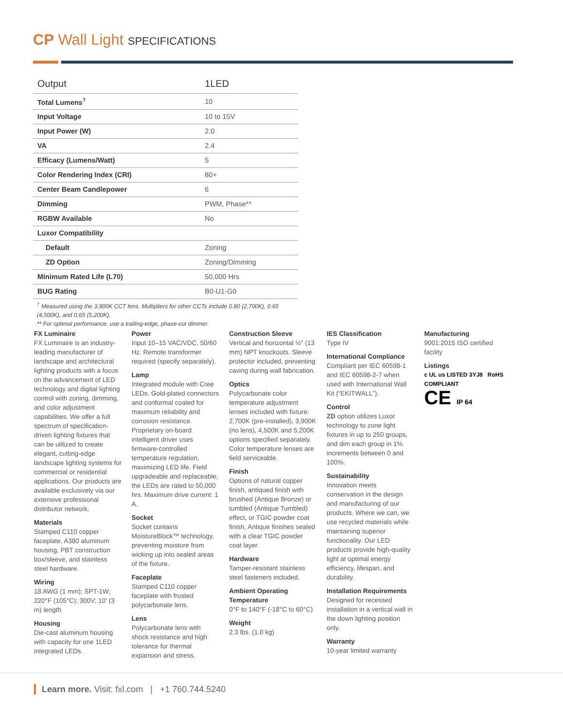CP Wall Light SPECIFICATIONS
| Output | 1LED |
| --- | --- |
| Total Lumens<sup>†</sup> | 10 |
| Input Voltage | 10 to 15V |
| Input Power (W) | 2.0 |
| VA | 2.4 |
| Efficacy (Lumens/Watt) | 5 |
| Color Rendering Index (CRI) | 80+ |
| Center Beam Candlepower | 6 |
| Dimming | PWM, Phase** |
| RGBW Available | No |
| Luxor Compatibility | |
| Default | Zoning |
| ZD Option | Zoning/Dimming |
| Minimum Rated Life (L70) | 50,000 Hrs |
| BUG Rating | B0-U1-G0 |
<sup>†</sup> Measured using the 3,900K CCT lens. Multipliers for other CCTs include 0.80 (2,700K), 0.65 (4,500K), and 0.65 (5,200K).
** For optimal performance, use a trailing-edge, phase-cut dimmer.
FX Luminaire
FX Luminaire is an industry-leading manufacturer of landscape and architectural lighting products with a focus on the advancement of LED technology and digital lighting control with zoning, dimming, and color adjustment capabilities. We offer a full spectrum of specification-driven lighting fixtures that can be utilized to create elegant, cutting-edge landscape lighting systems for commercial or residential applications. Our products are available exclusively via our extensive professional distributor network.
Materials
Stamped C110 copper faceplate, A380 aluminum housing, PBT construction box/sleeve, and stainless steel hardware.
Wiring
18 AWG (1 mm); SPT-1W; 220°F (105°C); 300V; 10' (3 m) length
Housing
Die-cast aluminum housing with capacity for one 1LED integrated LEDs.
Power
Input 10–15 VAC/VDC, 50/60 Hz. Remote transformer required (specify separately).
Lamp
Integrated module with Cree LEDs. Gold-plated connectors and conformal coated for maximum reliability and corrosion resistance. Proprietary on-board intelligent driver uses firmware-controlled temperature regulation, maximizing LED life. Field upgradeable and replaceable, the LEDs are rated to 50,000 hrs. Maximum drive current: 1 A.
Socket
Socket contains MoistureBlock™ technology, preventing moisture from wicking up into sealed areas of the fixture.
Faceplate
Stamped C110 copper faceplate with frosted polycarbonate lens.
Lens
Polycarbonate lens with shock resistance and high tolerance for thermal expansion and stress.
Construction Sleeve
Vertical and horizontal ½" (13 mm) NPT knockouts. Sleeve protector included, preventing caving during wall fabrication.
Optics
Polycarbonate color temperature adjustment lenses included with fixture: 2,700K (pre-installed), 3,900K (no lens), 4,500K and 5,200K options specified separately. Color temperature lenses are field serviceable.
Finish
Options of natural copper finish, antiqued finish with brushed (Antique Bronze) or tumbled (Antique Tumbled) effect, or TGIC powder coat finish. Antique finishes sealed with a clear TGIC powder coat layer.
Hardware
Tamper-resistant stainless steel fasteners included.
Ambient Operating Temperature
0°F to 140°F (-18°C to 60°C)
Weight
2.3 lbs. (1.0 kg)
IES Classification
Type IV
International Compliance
Compliant per IEC 60598-1 and IEC 60598-2-7 when used with International Wall Kit (“EKITWALL”).
Control
ZD option utilizes Luxor technology to zone light fixtures in up to 250 groups, and dim each group in 1% increments between 0 and 100%.
Sustainability
Innovation meets conservation in the design and manufacturing of our products. Where we can, we use recycled materials while maintaining superior functionality. Our LED products provide high-quality light at optimal energy efficiency, lifespan, and durability.
Installation Requirements
Designed for recessed installation in a vertical wall in the down lighting position only.
Warranty
10-year limited warranty
Manufacturing
9001:2015 ISO certified facility
Listings
c UL us LISTED 3YJ8 RoHS COMPLIANT
CE IP 64
Learn more. Visit: fxl.com | +1 760.744.5240